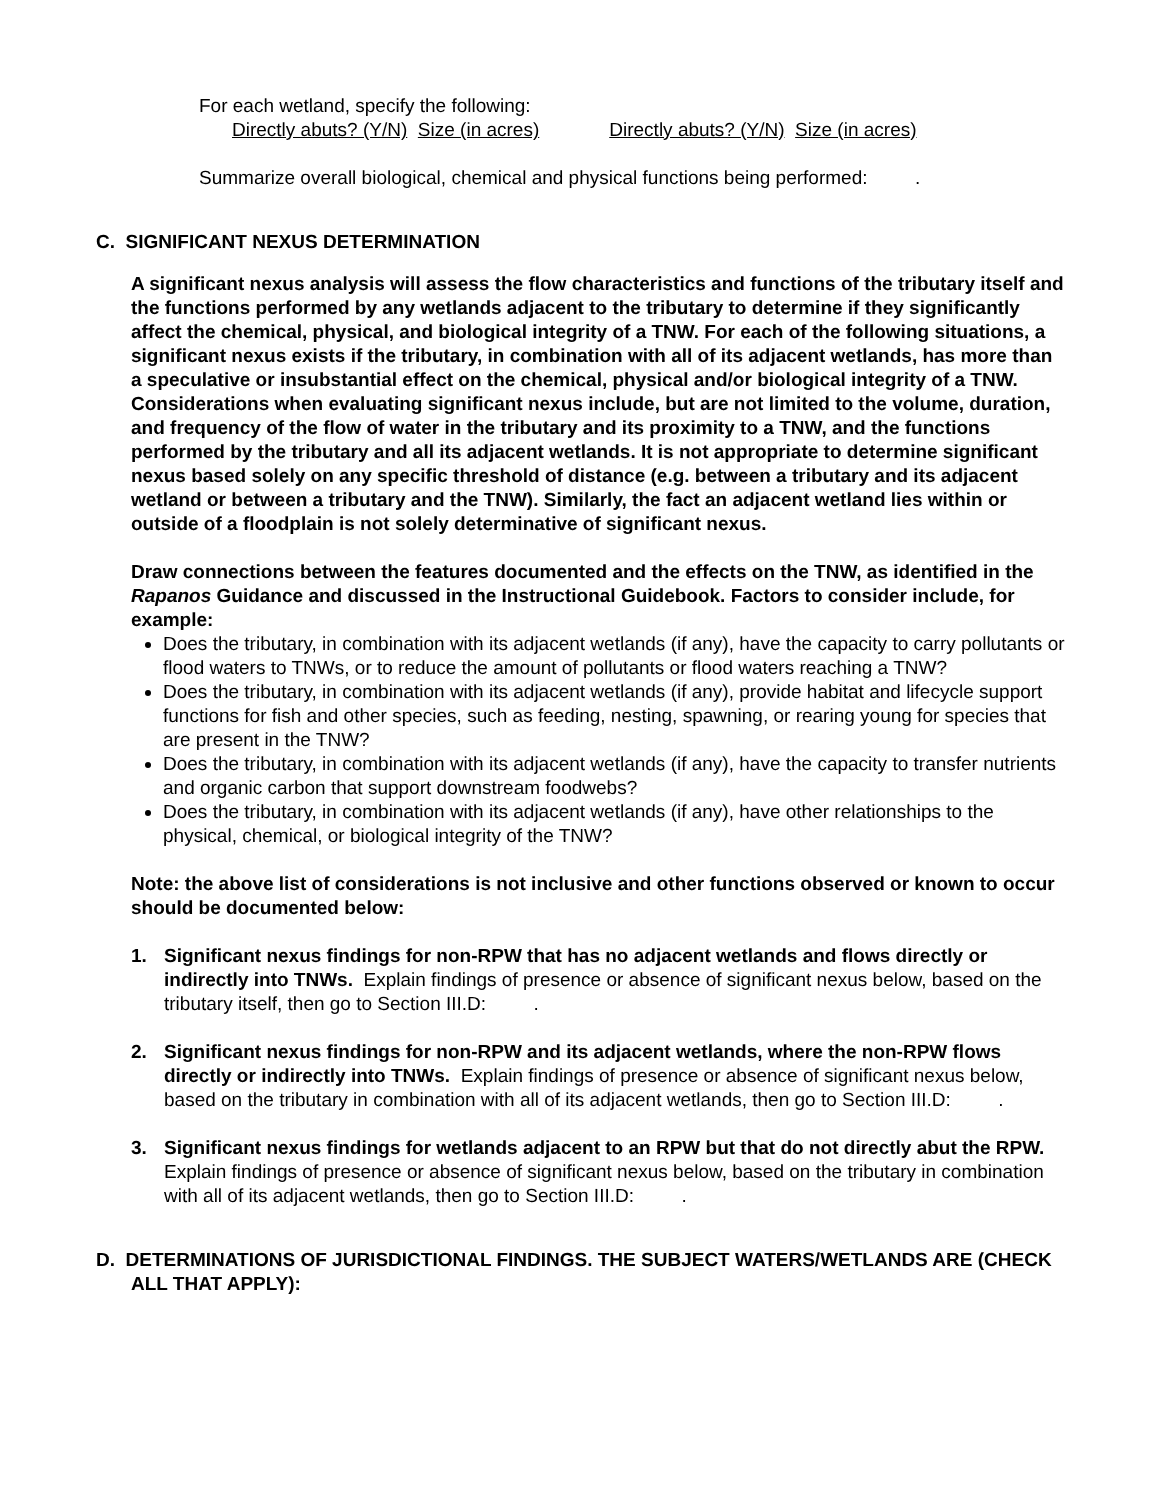For each wetland, specify the following:
Directly abuts? (Y/N) Size (in acres) Directly abuts? (Y/N) Size (in acres)
Summarize overall biological, chemical and physical functions being performed: .
C. SIGNIFICANT NEXUS DETERMINATION
A significant nexus analysis will assess the flow characteristics and functions of the tributary itself and the functions performed by any wetlands adjacent to the tributary to determine if they significantly affect the chemical, physical, and biological integrity of a TNW. For each of the following situations, a significant nexus exists if the tributary, in combination with all of its adjacent wetlands, has more than a speculative or insubstantial effect on the chemical, physical and/or biological integrity of a TNW. Considerations when evaluating significant nexus include, but are not limited to the volume, duration, and frequency of the flow of water in the tributary and its proximity to a TNW, and the functions performed by the tributary and all its adjacent wetlands. It is not appropriate to determine significant nexus based solely on any specific threshold of distance (e.g. between a tributary and its adjacent wetland or between a tributary and the TNW). Similarly, the fact an adjacent wetland lies within or outside of a floodplain is not solely determinative of significant nexus.
Draw connections between the features documented and the effects on the TNW, as identified in the Rapanos Guidance and discussed in the Instructional Guidebook. Factors to consider include, for example:
Does the tributary, in combination with its adjacent wetlands (if any), have the capacity to carry pollutants or flood waters to TNWs, or to reduce the amount of pollutants or flood waters reaching a TNW?
Does the tributary, in combination with its adjacent wetlands (if any), provide habitat and lifecycle support functions for fish and other species, such as feeding, nesting, spawning, or rearing young for species that are present in the TNW?
Does the tributary, in combination with its adjacent wetlands (if any), have the capacity to transfer nutrients and organic carbon that support downstream foodwebs?
Does the tributary, in combination with its adjacent wetlands (if any), have other relationships to the physical, chemical, or biological integrity of the TNW?
Note: the above list of considerations is not inclusive and other functions observed or known to occur should be documented below:
1. Significant nexus findings for non-RPW that has no adjacent wetlands and flows directly or indirectly into TNWs. Explain findings of presence or absence of significant nexus below, based on the tributary itself, then go to Section III.D: .
2. Significant nexus findings for non-RPW and its adjacent wetlands, where the non-RPW flows directly or indirectly into TNWs. Explain findings of presence or absence of significant nexus below, based on the tributary in combination with all of its adjacent wetlands, then go to Section III.D: .
3. Significant nexus findings for wetlands adjacent to an RPW but that do not directly abut the RPW. Explain findings of presence or absence of significant nexus below, based on the tributary in combination with all of its adjacent wetlands, then go to Section III.D: .
D. DETERMINATIONS OF JURISDICTIONAL FINDINGS. THE SUBJECT WATERS/WETLANDS ARE (CHECK ALL THAT APPLY):